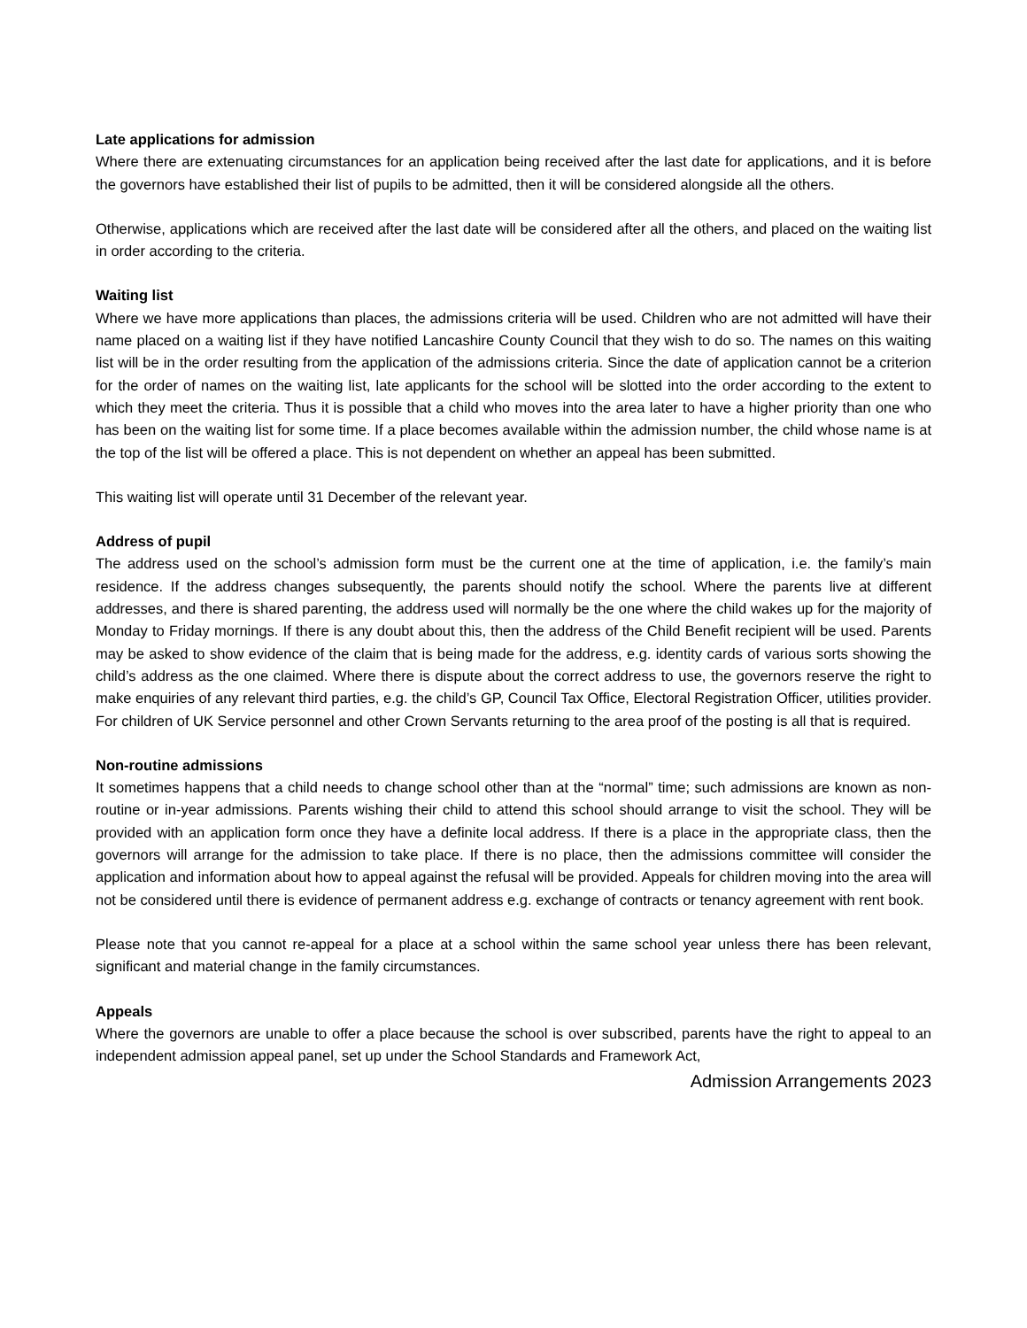Late applications for admission
Where there are extenuating circumstances for an application being received after the last date for applications, and it is before the governors have established their list of pupils to be admitted, then it will be considered alongside all the others.
Otherwise, applications which are received after the last date will be considered after all the others, and placed on the waiting list in order according to the criteria.
Waiting list
Where we have more applications than places, the admissions criteria will be used. Children who are not admitted will have their name placed on a waiting list if they have notified Lancashire County Council that they wish to do so. The names on this waiting list will be in the order resulting from the application of the admissions criteria. Since the date of application cannot be a criterion for the order of names on the waiting list, late applicants for the school will be slotted into the order according to the extent to which they meet the criteria. Thus it is possible that a child who moves into the area later to have a higher priority than one who has been on the waiting list for some time. If a place becomes available within the admission number, the child whose name is at the top of the list will be offered a place. This is not dependent on whether an appeal has been submitted.
This waiting list will operate until 31 December of the relevant year.
Address of pupil
The address used on the school’s admission form must be the current one at the time of application, i.e. the family’s main residence. If the address changes subsequently, the parents should notify the school. Where the parents live at different addresses, and there is shared parenting, the address used will normally be the one where the child wakes up for the majority of Monday to Friday mornings. If there is any doubt about this, then the address of the Child Benefit recipient will be used. Parents may be asked to show evidence of the claim that is being made for the address, e.g. identity cards of various sorts showing the child’s address as the one claimed. Where there is dispute about the correct address to use, the governors reserve the right to make enquiries of any relevant third parties, e.g. the child’s GP, Council Tax Office, Electoral Registration Officer, utilities provider. For children of UK Service personnel and other Crown Servants returning to the area proof of the posting is all that is required.
Non-routine admissions
It sometimes happens that a child needs to change school other than at the “normal” time; such admissions are known as non-routine or in-year admissions. Parents wishing their child to attend this school should arrange to visit the school. They will be provided with an application form once they have a definite local address. If there is a place in the appropriate class, then the governors will arrange for the admission to take place. If there is no place, then the admissions committee will consider the application and information about how to appeal against the refusal will be provided. Appeals for children moving into the area will not be considered until there is evidence of permanent address e.g. exchange of contracts or tenancy agreement with rent book.
Please note that you cannot re-appeal for a place at a school within the same school year unless there has been relevant, significant and material change in the family circumstances.
Appeals
Where the governors are unable to offer a place because the school is over subscribed, parents have the right to appeal to an independent admission appeal panel, set up under the School Standards and Framework Act,
Admission Arrangements 2023